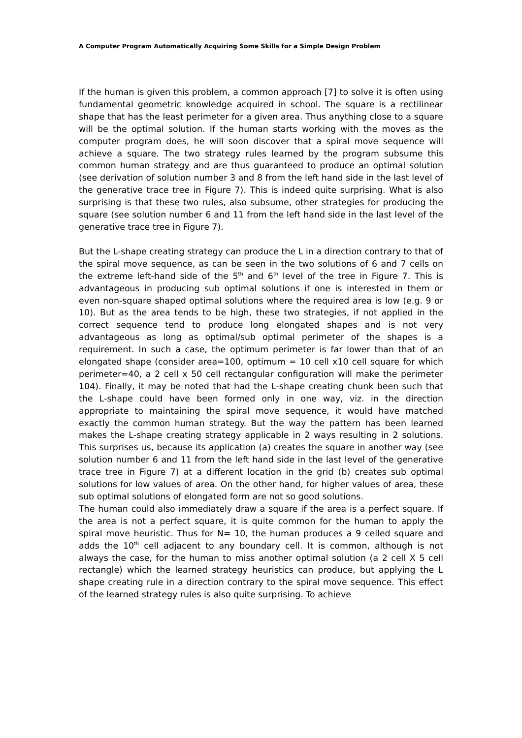A Computer Program Automatically Acquiring Some Skills for a Simple Design Problem
If the human is given this problem, a common approach [7] to solve it is often using fundamental geometric knowledge acquired in school. The square is a rectilinear shape that has the least perimeter for a given area. Thus anything close to a square will be the optimal solution. If the human starts working with the moves as the computer program does, he will soon discover that a spiral move sequence will achieve a square. The two strategy rules learned by the program subsume this common human strategy and are thus guaranteed to produce an optimal solution (see derivation of solution number 3 and 8 from the left hand side in the last level of the generative trace tree in Figure 7). This is indeed quite surprising. What is also surprising is that these two rules, also subsume, other strategies for producing the square (see solution number 6 and 11 from the left hand side in the last level of the generative trace tree in Figure 7).
But the L-shape creating strategy can produce the L in a direction contrary to that of the spiral move sequence, as can be seen in the two solutions of 6 and 7 cells on the extreme left-hand side of the 5<sup>th</sup> and 6<sup>th</sup> level of the tree in Figure 7. This is advantageous in producing sub optimal solutions if one is interested in them or even non-square shaped optimal solutions where the required area is low (e.g. 9 or 10). But as the area tends to be high, these two strategies, if not applied in the correct sequence tend to produce long elongated shapes and is not very advantageous as long as optimal/sub optimal perimeter of the shapes is a requirement. In such a case, the optimum perimeter is far lower than that of an elongated shape (consider area=100, optimum = 10 cell x10 cell square for which perimeter=40, a 2 cell x 50 cell rectangular configuration will make the perimeter 104). Finally, it may be noted that had the L-shape creating chunk been such that the L-shape could have been formed only in one way, viz. in the direction appropriate to maintaining the spiral move sequence, it would have matched exactly the common human strategy. But the way the pattern has been learned makes the L-shape creating strategy applicable in 2 ways resulting in 2 solutions. This surprises us, because its application (a) creates the square in another way (see solution number 6 and 11 from the left hand side in the last level of the generative trace tree in Figure 7) at a different location in the grid (b) creates sub optimal solutions for low values of area. On the other hand, for higher values of area, these sub optimal solutions of elongated form are not so good solutions.
The human could also immediately draw a square if the area is a perfect square. If the area is not a perfect square, it is quite common for the human to apply the spiral move heuristic. Thus for N= 10, the human produces a 9 celled square and adds the 10<sup>th</sup> cell adjacent to any boundary cell. It is common, although is not always the case, for the human to miss another optimal solution (a 2 cell X 5 cell rectangle) which the learned strategy heuristics can produce, but applying the L shape creating rule in a direction contrary to the spiral move sequence. This effect of the learned strategy rules is also quite surprising. To achieve